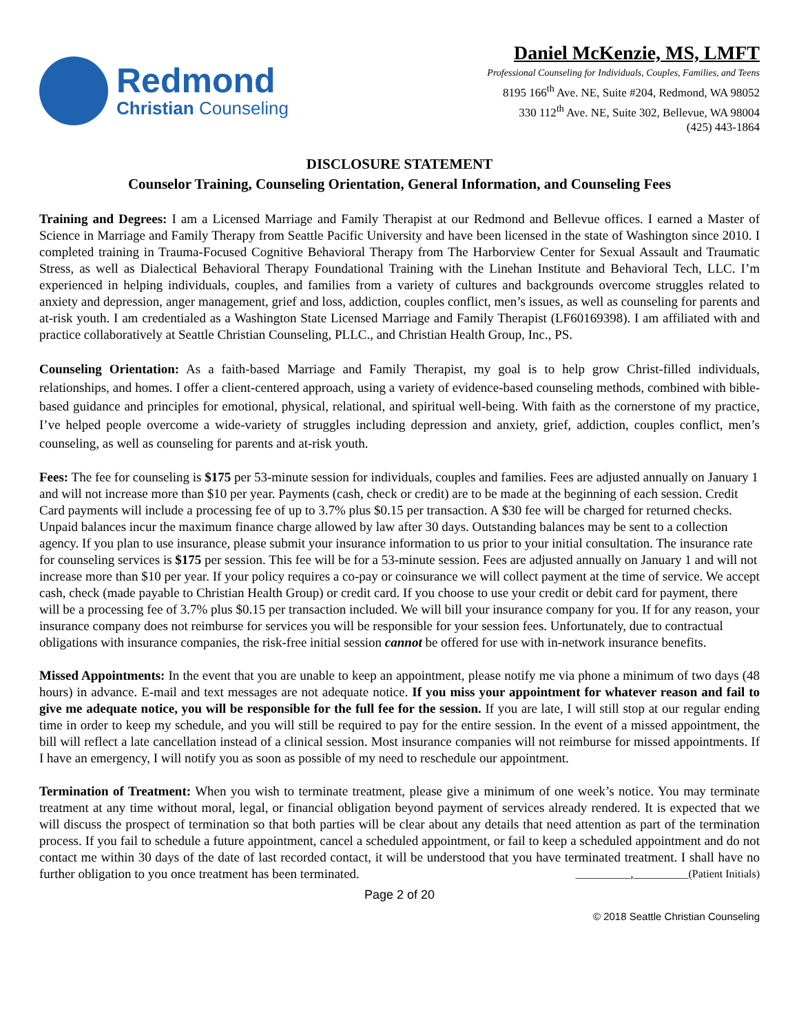Redmond
Christian Counseling
Daniel McKenzie, MS, LMFT
Professional Counseling for Individuals, Couples, Families, and Teens
8195 166<sup>th</sup> Ave. NE, Suite #204, Redmond, WA 98052
330 112<sup>th</sup> Ave. NE, Suite 302, Bellevue, WA 98004
(425) 443-1864
DISCLOSURE STATEMENT
Counselor Training, Counseling Orientation, General Information, and Counseling Fees
Training and Degrees: I am a Licensed Marriage and Family Therapist at our Redmond and Bellevue offices. I earned a Master of Science in Marriage and Family Therapy from Seattle Pacific University and have been licensed in the state of Washington since 2010. I completed training in Trauma-Focused Cognitive Behavioral Therapy from The Harborview Center for Sexual Assault and Traumatic Stress, as well as Dialectical Behavioral Therapy Foundational Training with the Linehan Institute and Behavioral Tech, LLC. I’m experienced in helping individuals, couples, and families from a variety of cultures and backgrounds overcome struggles related to anxiety and depression, anger management, grief and loss, addiction, couples conflict, men’s issues, as well as counseling for parents and at-risk youth. I am credentialed as a Washington State Licensed Marriage and Family Therapist (LF60169398). I am affiliated with and practice collaboratively at Seattle Christian Counseling, PLLC., and Christian Health Group, Inc., PS.
Counseling Orientation: As a faith-based Marriage and Family Therapist, my goal is to help grow Christ-filled individuals, relationships, and homes. I offer a client-centered approach, using a variety of evidence-based counseling methods, combined with bible-based guidance and principles for emotional, physical, relational, and spiritual well-being. With faith as the cornerstone of my practice, I’ve helped people overcome a wide-variety of struggles including depression and anxiety, grief, addiction, couples conflict, men’s counseling, as well as counseling for parents and at-risk youth.
Fees: The fee for counseling is $175 per 53-minute session for individuals, couples and families. Fees are adjusted annually on January 1 and will not increase more than $10 per year. Payments (cash, check or credit) are to be made at the beginning of each session. Credit Card payments will include a processing fee of up to 3.7% plus $0.15 per transaction. A $30 fee will be charged for returned checks. Unpaid balances incur the maximum finance charge allowed by law after 30 days. Outstanding balances may be sent to a collection agency. If you plan to use insurance, please submit your insurance information to us prior to your initial consultation. The insurance rate for counseling services is $175 per session. This fee will be for a 53-minute session. Fees are adjusted annually on January 1 and will not increase more than $10 per year. If your policy requires a co-pay or coinsurance we will collect payment at the time of service. We accept cash, check (made payable to Christian Health Group) or credit card. If you choose to use your credit or debit card for payment, there will be a processing fee of 3.7% plus $0.15 per transaction included. We will bill your insurance company for you. If for any reason, your insurance company does not reimburse for services you will be responsible for your session fees. Unfortunately, due to contractual obligations with insurance companies, the risk-free initial session cannot be offered for use with in-network insurance benefits.
Missed Appointments: In the event that you are unable to keep an appointment, please notify me via phone a minimum of two days (48 hours) in advance. E-mail and text messages are not adequate notice. If you miss your appointment for whatever reason and fail to give me adequate notice, you will be responsible for the full fee for the session. If you are late, I will still stop at our regular ending time in order to keep my schedule, and you will still be required to pay for the entire session. In the event of a missed appointment, the bill will reflect a late cancellation instead of a clinical session. Most insurance companies will not reimburse for missed appointments. If I have an emergency, I will notify you as soon as possible of my need to reschedule our appointment.
Termination of Treatment: When you wish to terminate treatment, please give a minimum of one week’s notice. You may terminate treatment at any time without moral, legal, or financial obligation beyond payment of services already rendered. It is expected that we will discuss the prospect of termination so that both parties will be clear about any details that need attention as part of the termination process. If you fail to schedule a future appointment, cancel a scheduled appointment, or fail to keep a scheduled appointment and do not contact me within 30 days of the date of last recorded contact, it will be understood that you have terminated treatment. I shall have no further obligation to you once treatment has been terminated. __________,__________(Patient Initials)
Page 2 of 20
© 2018 Seattle Christian Counseling